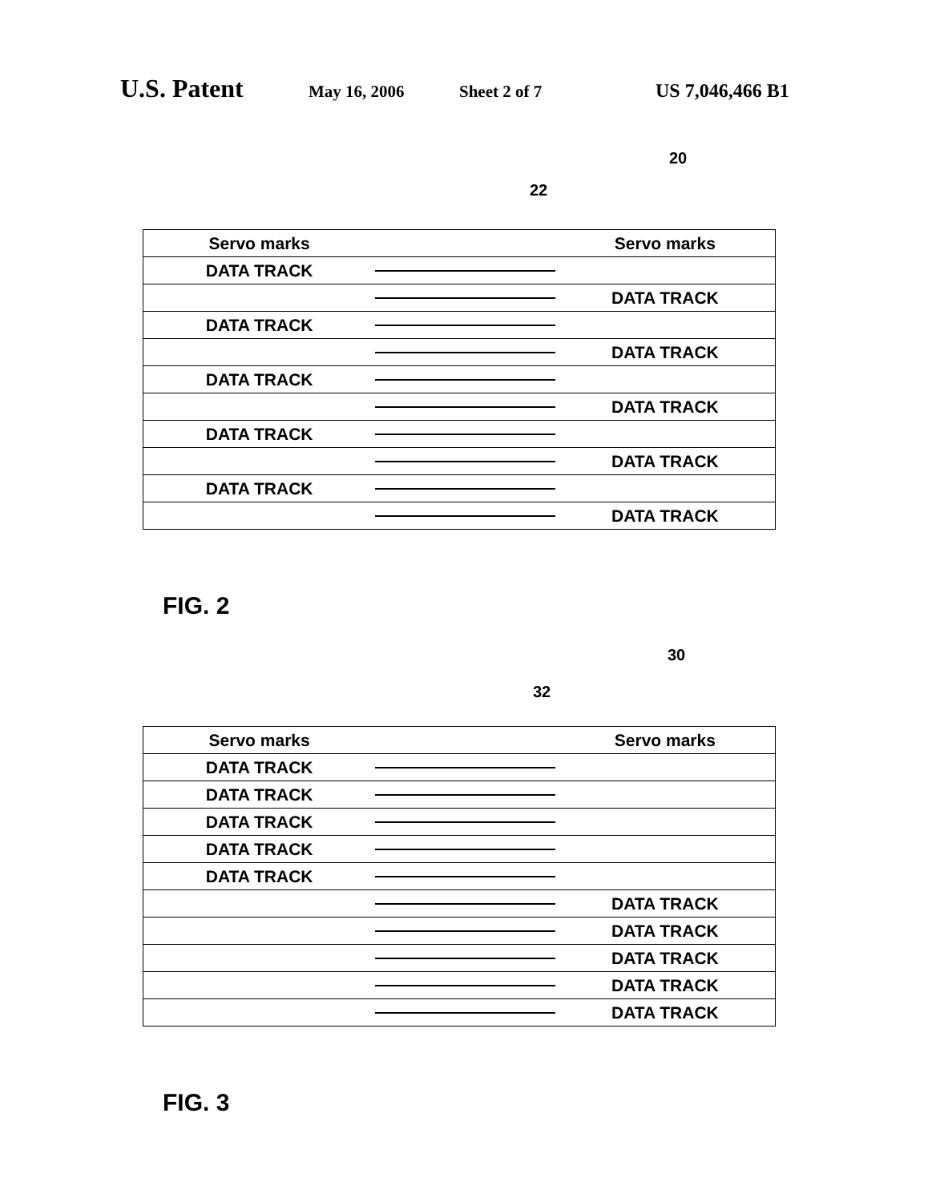U.S. Patent May 16, 2006 Sheet 2 of 7 US 7,046,466 B1
22
20
Servo marks Servo marks
DATA TRACK
DATA TRACK
DATA TRACK
DATA TRACK
DATA TRACK
DATA TRACK
DATA TRACK
DATA TRACK
DATA TRACK
DATA TRACK
FIG. 2
32
30
Servo marks Servo marks
DATA TRACK
DATA TRACK
DATA TRACK
DATA TRACK
DATA TRACK
DATA TRACK
DATA TRACK
DATA TRACK
DATA TRACK
DATA TRACK
FIG. 3